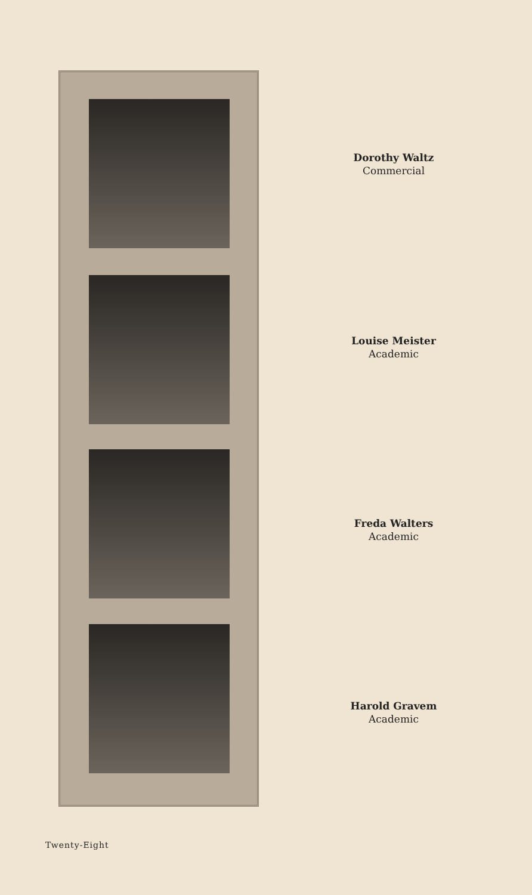Dorothy Waltz
Commercial
Louise Meister
Academic
Freda Walters
Academic
Harold Gravem
Academic
Twenty-Eight